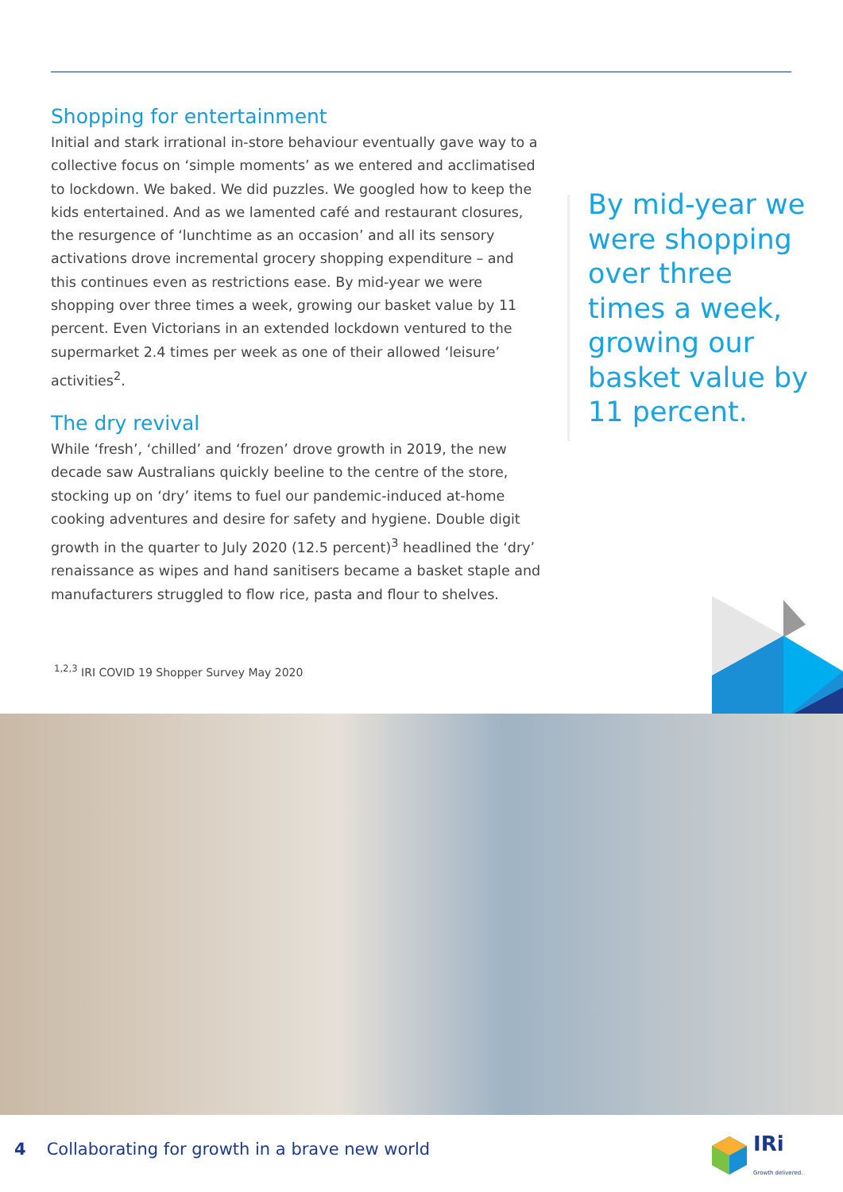Shopping for entertainment
Initial and stark irrational in-store behaviour eventually gave way to a collective focus on ‘simple moments’ as we entered and acclimatised to lockdown. We baked. We did puzzles. We googled how to keep the kids entertained. And as we lamented café and restaurant closures, the resurgence of ‘lunchtime as an occasion’ and all its sensory activations drove incremental grocery shopping expenditure – and this continues even as restrictions ease. By mid-year we were shopping over three times a week, growing our basket value by 11 percent. Even Victorians in an extended lockdown ventured to the supermarket 2.4 times per week as one of their allowed ‘leisure’ activities<sup>2</sup>.
The dry revival
While ‘fresh’, ‘chilled’ and ‘frozen’ drove growth in 2019, the new decade saw Australians quickly beeline to the centre of the store, stocking up on ‘dry’ items to fuel our pandemic-induced at-home cooking adventures and desire for safety and hygiene. Double digit growth in the quarter to July 2020 (12.5 percent)<sup>3</sup> headlined the ‘dry’ renaissance as wipes and hand sanitisers became a basket staple and manufacturers struggled to flow rice, pasta and flour to shelves.
By mid-year we were shopping over three times a week, growing our basket value by 11 percent.
<sup>1,2,3</sup> IRI COVID 19 Shopper Survey May 2020
4 Collaborating for growth in a brave new world
IRi
Growth delivered.